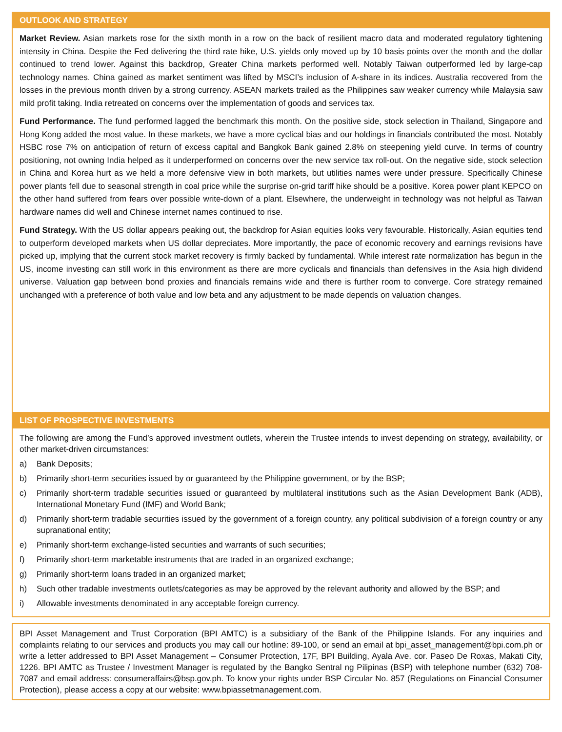OUTLOOK AND STRATEGY
Market Review. Asian markets rose for the sixth month in a row on the back of resilient macro data and moderated regulatory tightening intensity in China. Despite the Fed delivering the third rate hike, U.S. yields only moved up by 10 basis points over the month and the dollar continued to trend lower. Against this backdrop, Greater China markets performed well. Notably Taiwan outperformed led by large-cap technology names. China gained as market sentiment was lifted by MSCI’s inclusion of A-share in its indices. Australia recovered from the losses in the previous month driven by a strong currency. ASEAN markets trailed as the Philippines saw weaker currency while Malaysia saw mild profit taking. India retreated on concerns over the implementation of goods and services tax.
Fund Performance. The fund performed lagged the benchmark this month. On the positive side, stock selection in Thailand, Singapore and Hong Kong added the most value. In these markets, we have a more cyclical bias and our holdings in financials contributed the most. Notably HSBC rose 7% on anticipation of return of excess capital and Bangkok Bank gained 2.8% on steepening yield curve. In terms of country positioning, not owning India helped as it underperformed on concerns over the new service tax roll-out. On the negative side, stock selection in China and Korea hurt as we held a more defensive view in both markets, but utilities names were under pressure. Specifically Chinese power plants fell due to seasonal strength in coal price while the surprise on-grid tariff hike should be a positive. Korea power plant KEPCO on the other hand suffered from fears over possible write-down of a plant. Elsewhere, the underweight in technology was not helpful as Taiwan hardware names did well and Chinese internet names continued to rise.
Fund Strategy. With the US dollar appears peaking out, the backdrop for Asian equities looks very favourable. Historically, Asian equities tend to outperform developed markets when US dollar depreciates. More importantly, the pace of economic recovery and earnings revisions have picked up, implying that the current stock market recovery is firmly backed by fundamental. While interest rate normalization has begun in the US, income investing can still work in this environment as there are more cyclicals and financials than defensives in the Asia high dividend universe. Valuation gap between bond proxies and financials remains wide and there is further room to converge. Core strategy remained unchanged with a preference of both value and low beta and any adjustment to be made depends on valuation changes.
LIST OF PROSPECTIVE INVESTMENTS
The following are among the Fund’s approved investment outlets, wherein the Trustee intends to invest depending on strategy, availability, or other market-driven circumstances:
a) Bank Deposits;
b) Primarily short-term securities issued by or guaranteed by the Philippine government, or by the BSP;
c) Primarily short-term tradable securities issued or guaranteed by multilateral institutions such as the Asian Development Bank (ADB), International Monetary Fund (IMF) and World Bank;
d) Primarily short-term tradable securities issued by the government of a foreign country, any political subdivision of a foreign country or any supranational entity;
e) Primarily short-term exchange-listed securities and warrants of such securities;
f) Primarily short-term marketable instruments that are traded in an organized exchange;
g) Primarily short-term loans traded in an organized market;
h) Such other tradable investments outlets/categories as may be approved by the relevant authority and allowed by the BSP; and
i) Allowable investments denominated in any acceptable foreign currency.
BPI Asset Management and Trust Corporation (BPI AMTC) is a subsidiary of the Bank of the Philippine Islands. For any inquiries and complaints relating to our services and products you may call our hotline: 89-100, or send an email at bpi_asset_management@bpi.com.ph or write a letter addressed to BPI Asset Management – Consumer Protection, 17F, BPI Building, Ayala Ave. cor. Paseo De Roxas, Makati City, 1226. BPI AMTC as Trustee / Investment Manager is regulated by the Bangko Sentral ng Pilipinas (BSP) with telephone number (632) 708-7087 and email address: consumeraffairs@bsp.gov.ph. To know your rights under BSP Circular No. 857 (Regulations on Financial Consumer Protection), please access a copy at our website: www.bpiassetmanagement.com.